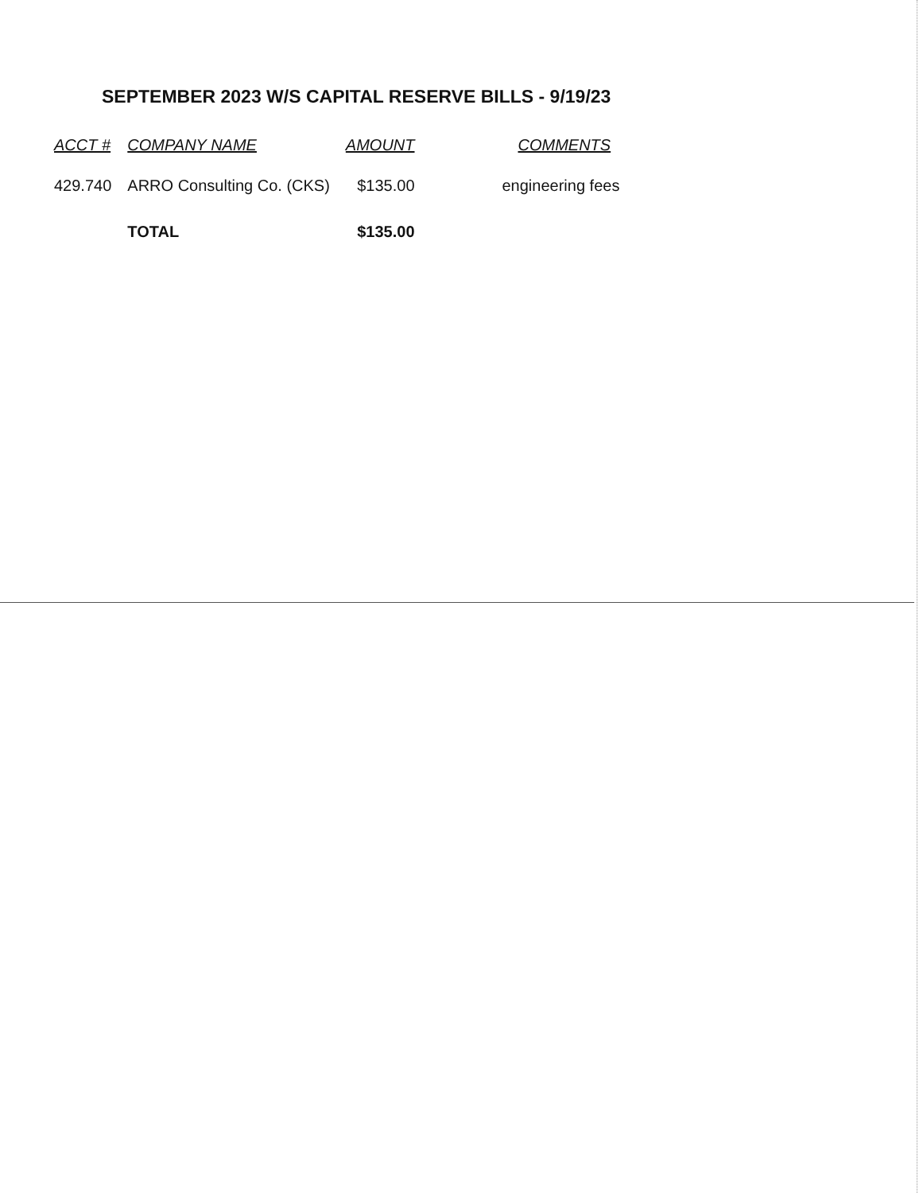SEPTEMBER 2023 W/S CAPITAL RESERVE BILLS - 9/19/23
| ACCT # | COMPANY NAME | AMOUNT | COMMENTS |
| --- | --- | --- | --- |
| 429.740 | ARRO Consulting Co. (CKS) | $135.00 | engineering fees |
| | TOTAL | $135.00 | |